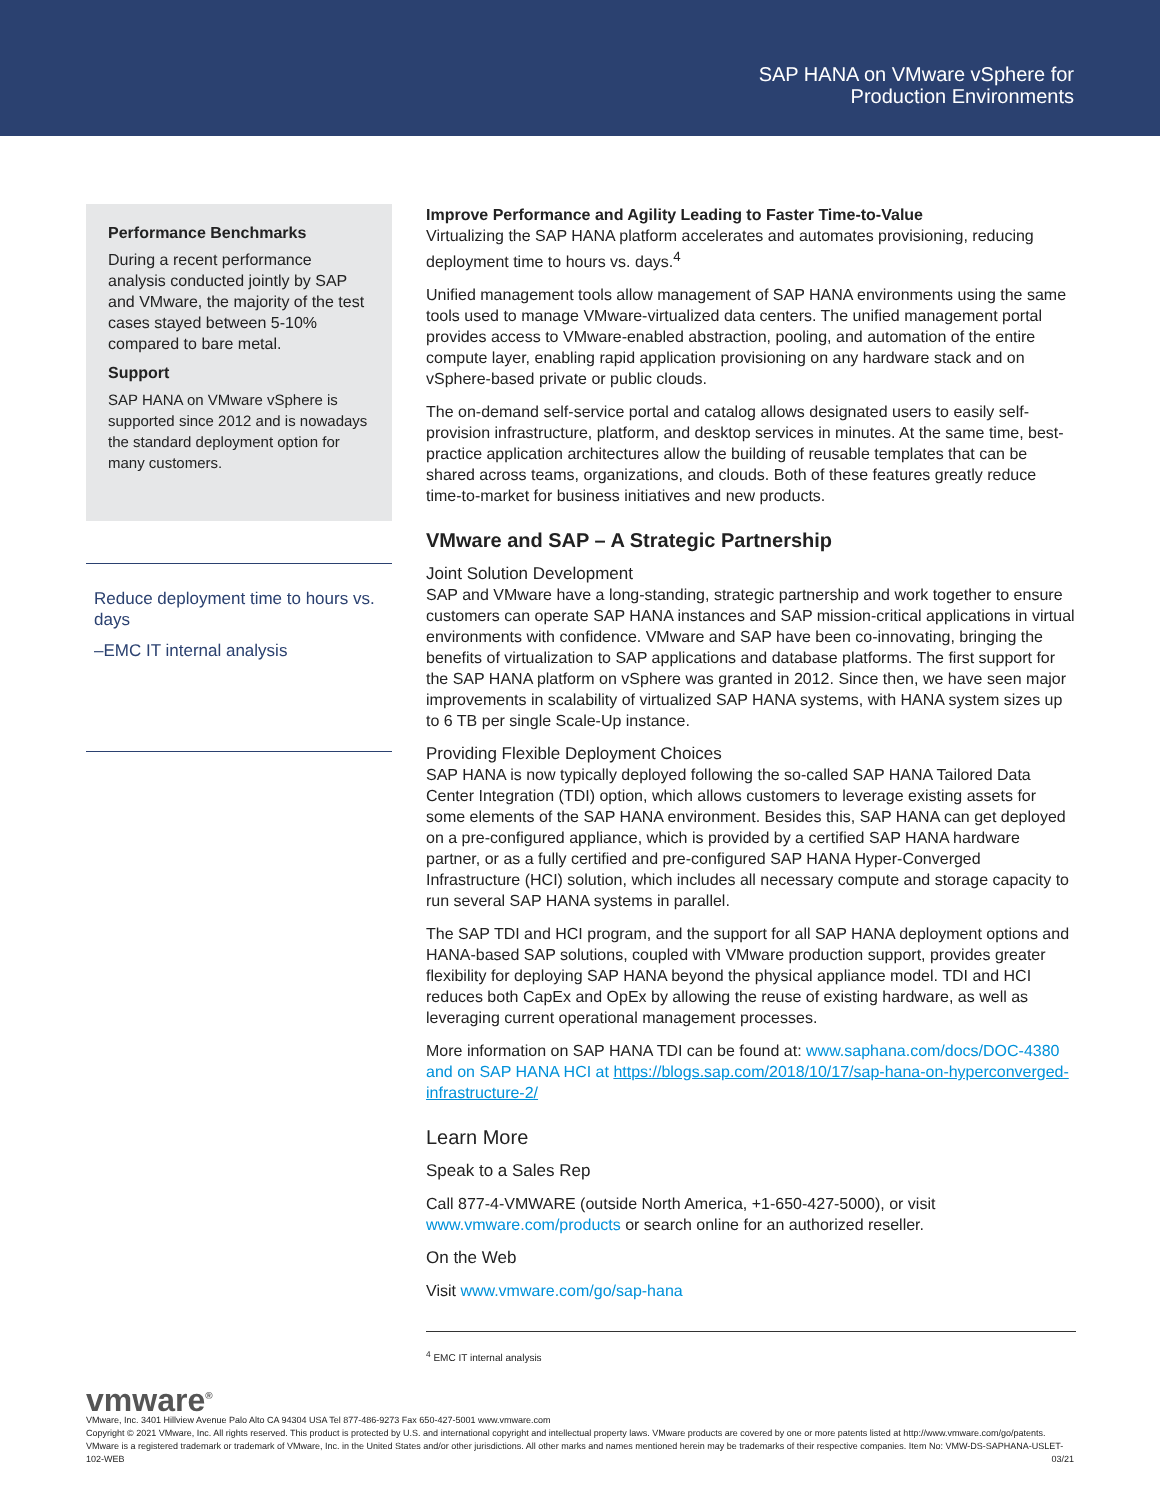SAP HANA on VMware vSphere for
Production Environments
Performance Benchmarks
During a recent performance analysis conducted jointly by SAP and VMware, the majority of the test cases stayed between 5-10% compared to bare metal.
Support
SAP HANA on VMware vSphere is supported since 2012 and is nowadays the standard deployment option for many customers.
Reduce deployment time to hours vs. days
–EMC IT internal analysis
Improve Performance and Agility Leading to Faster Time-to-Value
Virtualizing the SAP HANA platform accelerates and automates provisioning, reducing deployment time to hours vs. days.<sup>4</sup>
Unified management tools allow management of SAP HANA environments using the same tools used to manage VMware-virtualized data centers. The unified management portal provides access to VMware-enabled abstraction, pooling, and automation of the entire compute layer, enabling rapid application provisioning on any hardware stack and on vSphere-based private or public clouds.
The on-demand self-service portal and catalog allows designated users to easily self-provision infrastructure, platform, and desktop services in minutes. At the same time, best-practice application architectures allow the building of reusable templates that can be shared across teams, organizations, and clouds. Both of these features greatly reduce time-to-market for business initiatives and new products.
VMware and SAP – A Strategic Partnership
Joint Solution Development
SAP and VMware have a long-standing, strategic partnership and work together to ensure customers can operate SAP HANA instances and SAP mission-critical applications in virtual environments with confidence. VMware and SAP have been co-innovating, bringing the benefits of virtualization to SAP applications and database platforms. The first support for the SAP HANA platform on vSphere was granted in 2012. Since then, we have seen major improvements in scalability of virtualized SAP HANA systems, with HANA system sizes up to 6 TB per single Scale-Up instance.
Providing Flexible Deployment Choices
SAP HANA is now typically deployed following the so-called SAP HANA Tailored Data Center Integration (TDI) option, which allows customers to leverage existing assets for some elements of the SAP HANA environment. Besides this, SAP HANA can get deployed on a pre-configured appliance, which is provided by a certified SAP HANA hardware partner, or as a fully certified and pre-configured SAP HANA Hyper-Converged Infrastructure (HCI) solution, which includes all necessary compute and storage capacity to run several SAP HANA systems in parallel.
The SAP TDI and HCI program, and the support for all SAP HANA deployment options and HANA-based SAP solutions, coupled with VMware production support, provides greater flexibility for deploying SAP HANA beyond the physical appliance model. TDI and HCI reduces both CapEx and OpEx by allowing the reuse of existing hardware, as well as leveraging current operational management processes.
More information on SAP HANA TDI can be found at: www.saphana.com/docs/DOC-4380 and on SAP HANA HCI at https://blogs.sap.com/2018/10/17/sap-hana-on-hyperconverged-infrastructure-2/
Learn More
Speak to a Sales Rep
Call 877-4-VMWARE (outside North America, +1-650-427-5000), or visit www.vmware.com/products or search online for an authorized reseller.
On the Web
Visit www.vmware.com/go/sap-hana
<sup>4</sup> EMC IT internal analysis
vmware<sup>®</sup>
VMware, Inc. 3401 Hillview Avenue Palo Alto CA 94304 USA Tel 877-486-9273 Fax 650-427-5001 www.vmware.com
Copyright © 2021 VMware, Inc. All rights reserved. This product is protected by U.S. and international copyright and intellectual property laws. VMware products are covered by one or more patents listed at http://www.vmware.com/go/patents. VMware is a registered trademark or trademark of VMware, Inc. in the United States and/or other jurisdictions. All other marks and names mentioned herein may be trademarks of their respective companies. Item No: VMW-DS-SAPHANA-USLET-102-WEB 03/21